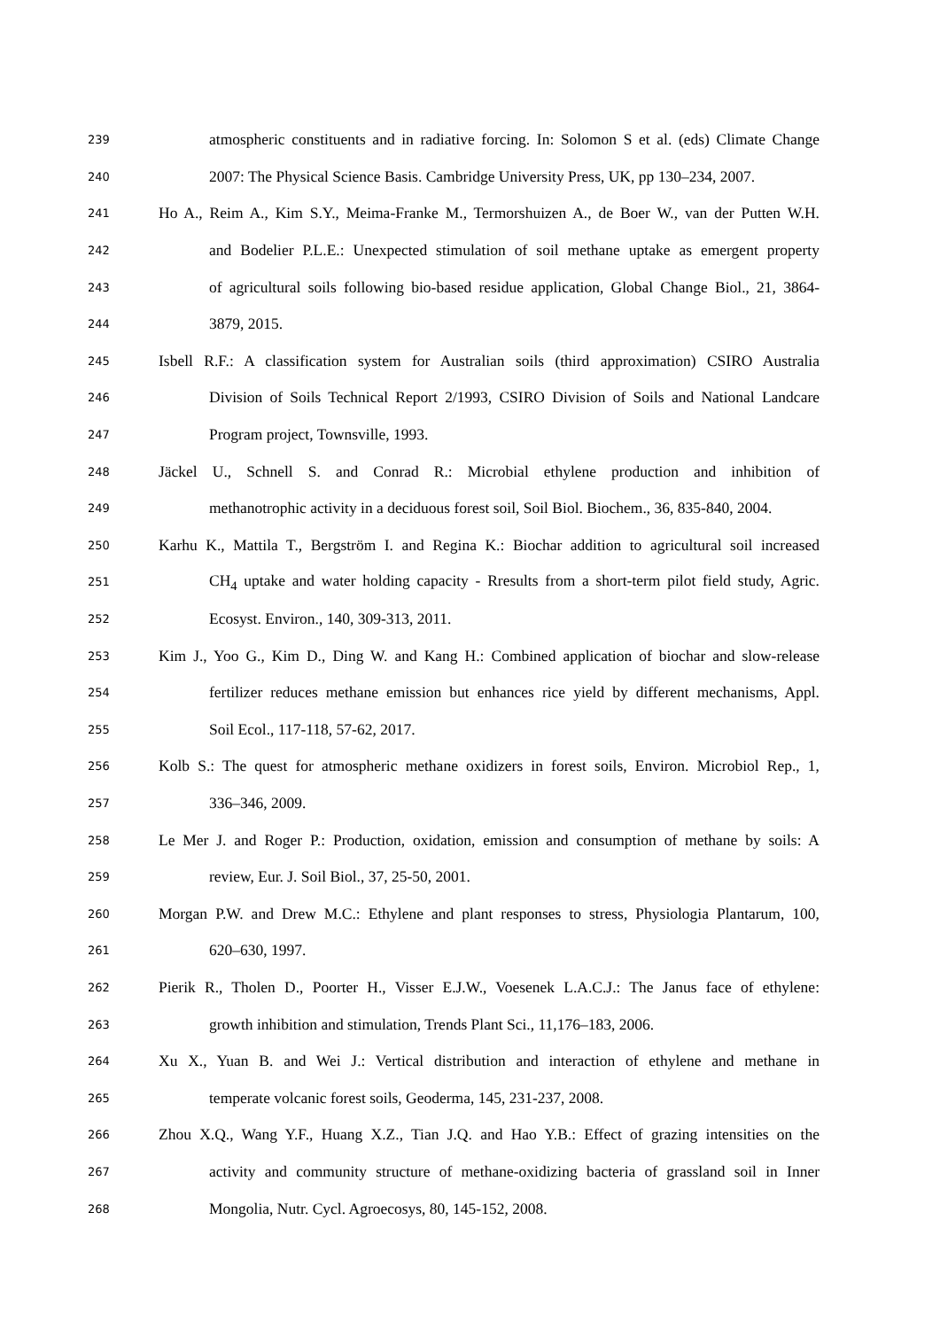239 atmospheric constituents and in radiative forcing. In: Solomon S et al. (eds) Climate Change
240 2007: The Physical Science Basis. Cambridge University Press, UK, pp 130–234, 2007.
241 Ho A., Reim A., Kim S.Y., Meima-Franke M., Termorshuizen A., de Boer W., van der Putten W.H.
242 and Bodelier P.L.E.: Unexpected stimulation of soil methane uptake as emergent property
243 of agricultural soils following bio-based residue application, Global Change Biol., 21, 3864-
244 3879, 2015.
245 Isbell R.F.: A classification system for Australian soils (third approximation) CSIRO Australia
246 Division of Soils Technical Report 2/1993, CSIRO Division of Soils and National Landcare
247 Program project, Townsville, 1993.
248 Jäckel U., Schnell S. and Conrad R.: Microbial ethylene production and inhibition of
249 methanotrophic activity in a deciduous forest soil, Soil Biol. Biochem., 36, 835-840, 2004.
250 Karhu K., Mattila T., Bergström I. and Regina K.: Biochar addition to agricultural soil increased
251 CH<sub>4</sub> uptake and water holding capacity - Rresults from a short-term pilot field study, Agric.
252 Ecosyst. Environ., 140, 309-313, 2011.
253 Kim J., Yoo G., Kim D., Ding W. and Kang H.: Combined application of biochar and slow-release
254 fertilizer reduces methane emission but enhances rice yield by different mechanisms, Appl.
255 Soil Ecol., 117-118, 57-62, 2017.
256 Kolb S.: The quest for atmospheric methane oxidizers in forest soils, Environ. Microbiol Rep., 1,
257 336–346, 2009.
258 Le Mer J. and Roger P.: Production, oxidation, emission and consumption of methane by soils: A
259 review, Eur. J. Soil Biol., 37, 25-50, 2001.
260 Morgan P.W. and Drew M.C.: Ethylene and plant responses to stress, Physiologia Plantarum, 100,
261 620–630, 1997.
262 Pierik R., Tholen D., Poorter H., Visser E.J.W., Voesenek L.A.C.J.: The Janus face of ethylene:
263 growth inhibition and stimulation, Trends Plant Sci., 11,176–183, 2006.
264 Xu X., Yuan B. and Wei J.: Vertical distribution and interaction of ethylene and methane in
265 temperate volcanic forest soils, Geoderma, 145, 231-237, 2008.
266 Zhou X.Q., Wang Y.F., Huang X.Z., Tian J.Q. and Hao Y.B.: Effect of grazing intensities on the
267 activity and community structure of methane-oxidizing bacteria of grassland soil in Inner
268 Mongolia, Nutr. Cycl. Agroecosys, 80, 145-152, 2008.